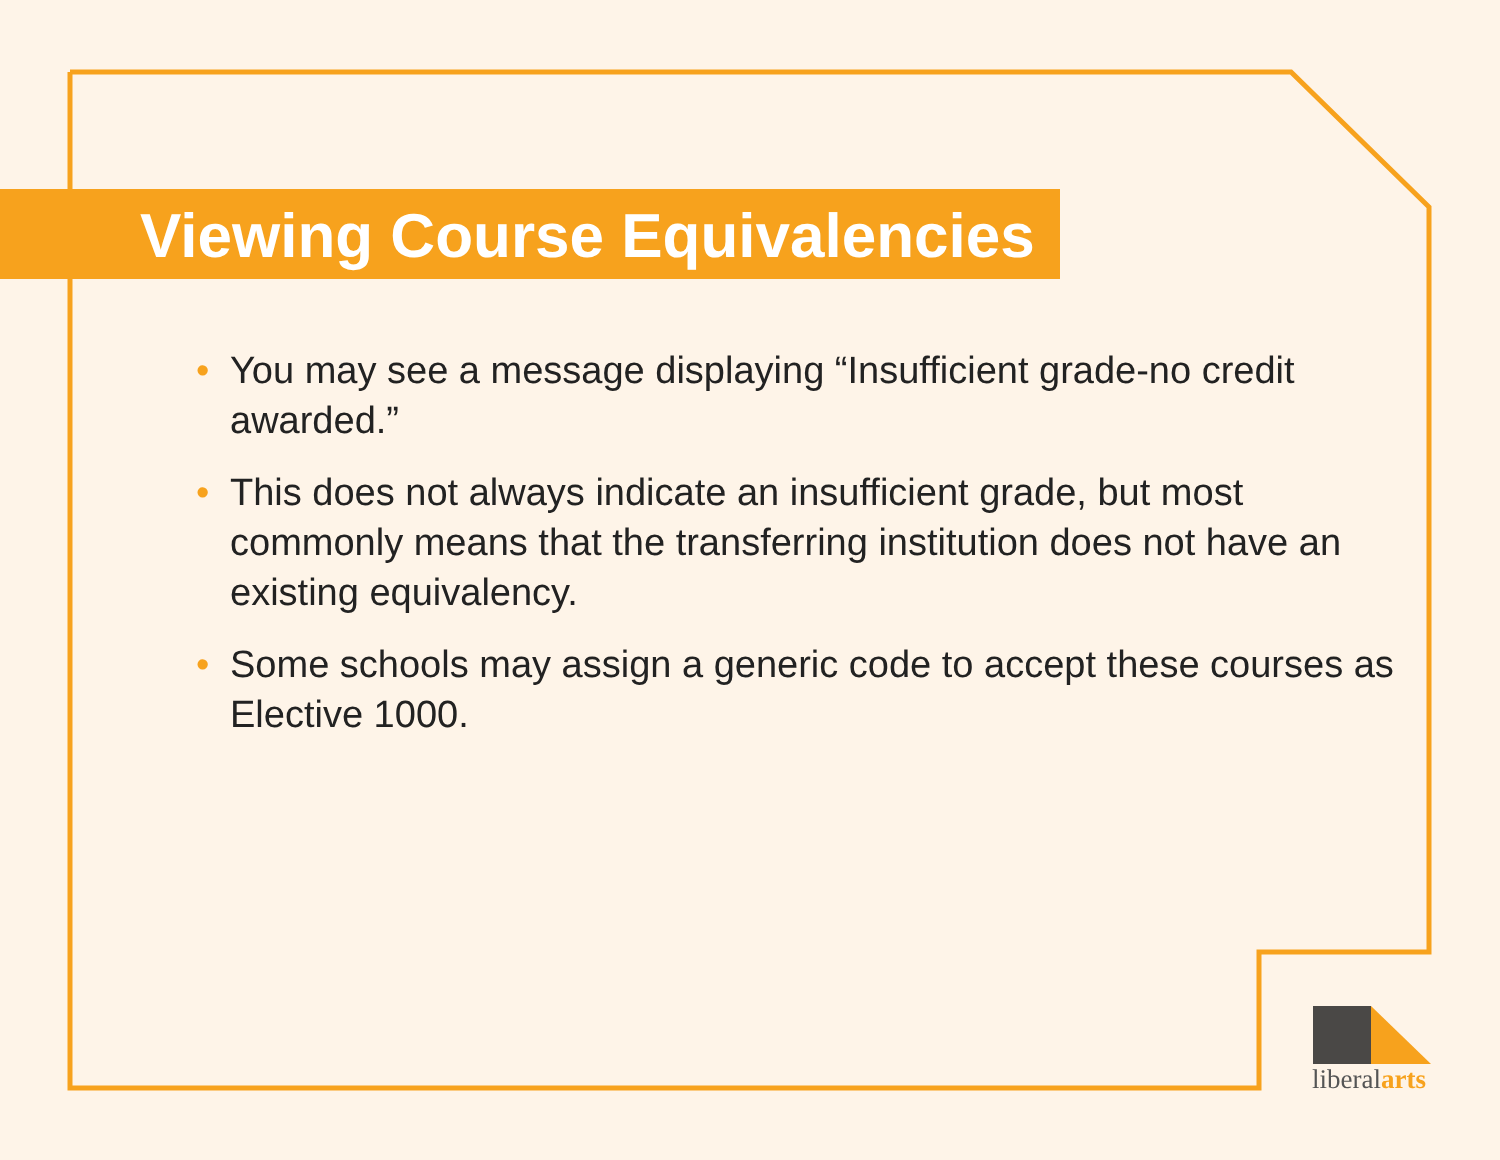Viewing Course Equivalencies
• You may see a message displaying “Insufficient grade-no credit awarded.”
• This does not always indicate an insufficient grade, but most commonly means that the transferring institution does not have an existing equivalency.
• Some schools may assign a generic code to accept these courses as Elective 1000.
liberalarts